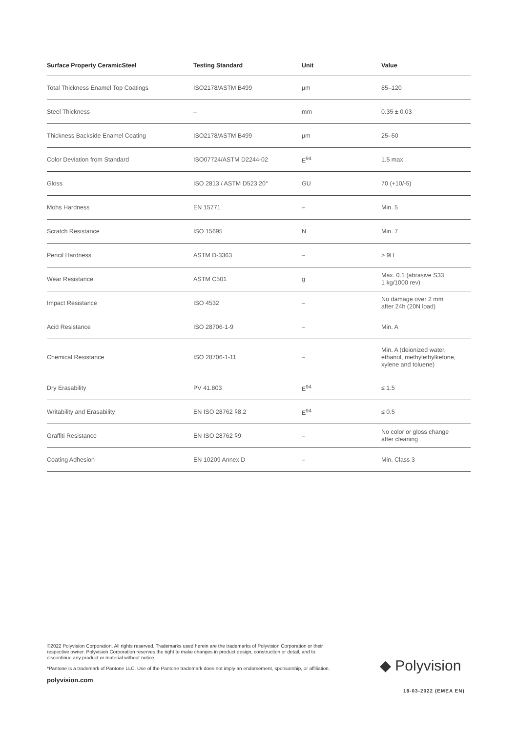| Surface Property CeramicSteel | Testing Standard | Unit | Value |
| --- | --- | --- | --- |
| Total Thickness Enamel Top Coatings | ISO2178/ASTM B499 | µm | 85–120 |
| Steel Thickness | – | mm | 0.35 ± 0.03 |
| Thickness Backside Enamel Coating | ISO2178/ASTM B499 | µm | 25–50 |
| Color Deviation from Standard | ISO07724/ASTM D2244-02 | E<sup>94</sup> | 1.5 max |
| Gloss | ISO 2813 / ASTM D523 20° | GU | 70 (+10/-5) |
| Mohs Hardness | EN 15771 | – | Min. 5 |
| Scratch Resistance | ISO 15695 | N | Min. 7 |
| Pencil Hardness | ASTM D-3363 | – | > 9H |
| Wear Resistance | ASTM C501 | g | Max. 0.1 (abrasive S33 1 kg/1000 rev) |
| Impact Resistance | ISO 4532 | – | No damage over 2 mm after 24h (20N load) |
| Acid Resistance | ISO 28706-1-9 | – | Min. A |
| Chemical Resistance | ISO 28706-1-11 | – | Min. A (deionized water, ethanol, methylethylketone, xylene and toluene) |
| Dry Erasability | PV 41.803 | E<sup>94</sup> | ≤ 1.5 |
| Writability and Erasability | EN ISO 28762 §8.2 | E<sup>94</sup> | ≤ 0.5 |
| Graffiti Resistance | EN ISO 28762 §9 | – | No color or gloss change after cleaning |
| Coating Adhesion | EN 10209 Annex D | – | Min. Class 3 |
©2022 Polyvision Corporation. All rights reserved. Trademarks used herein are the trademarks of Polyvision Corporation or their respective owner. Polyvision Corporation reserves the right to make changes in product design, construction or detail, and to discontinue any product or material without notice.
*Pantone is a trademark of Pantone LLC. Use of the Pantone trademark does not imply an endorsement, sponsorship, or affiliation.
polyvision.com
◆ Polyvision<sup>·</sup>
18-03-2022 (EMEA EN)